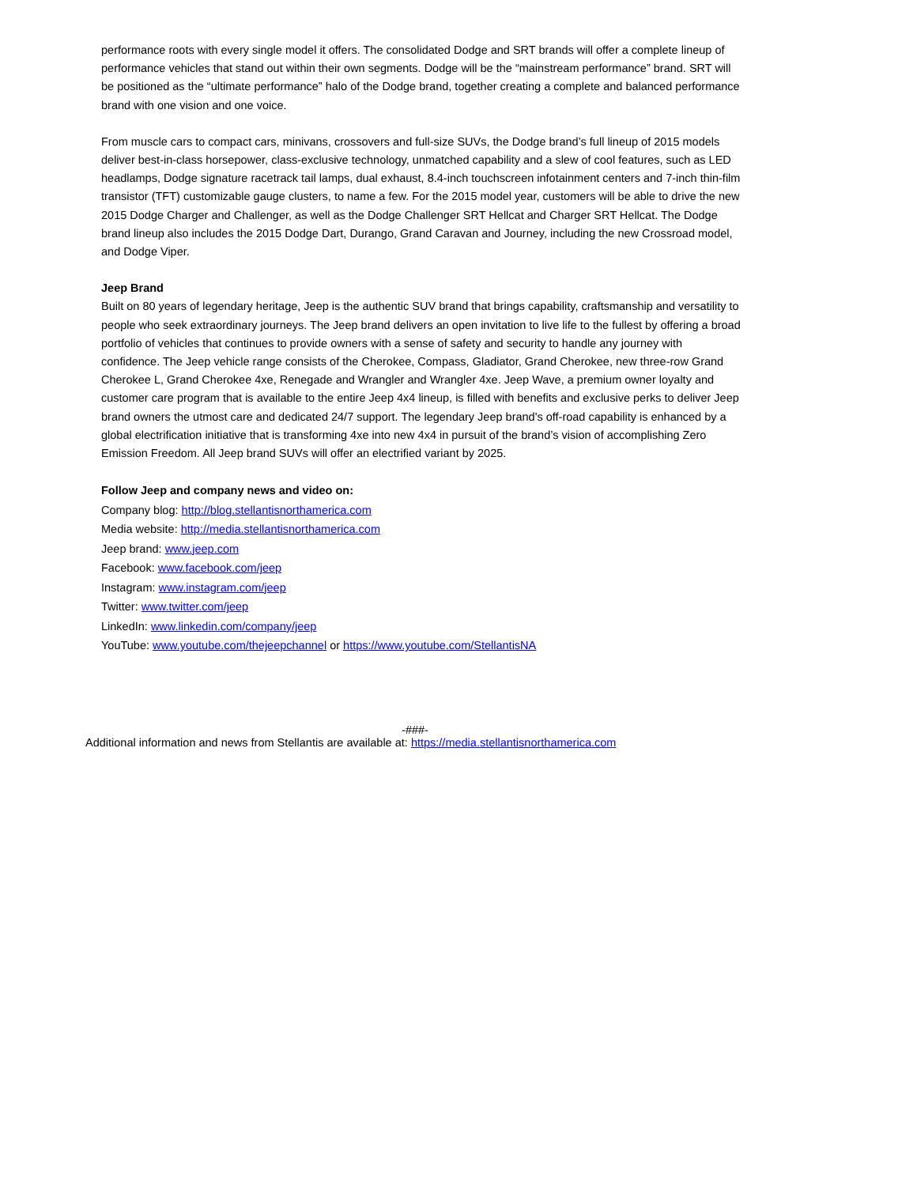performance roots with every single model it offers. The consolidated Dodge and SRT brands will offer a complete lineup of performance vehicles that stand out within their own segments. Dodge will be the “mainstream performance” brand. SRT will be positioned as the “ultimate performance” halo of the Dodge brand, together creating a complete and balanced performance brand with one vision and one voice.
From muscle cars to compact cars, minivans, crossovers and full-size SUVs, the Dodge brand’s full lineup of 2015 models deliver best-in-class horsepower, class-exclusive technology, unmatched capability and a slew of cool features, such as LED headlamps, Dodge signature racetrack tail lamps, dual exhaust, 8.4-inch touchscreen infotainment centers and 7-inch thin-film transistor (TFT) customizable gauge clusters, to name a few. For the 2015 model year, customers will be able to drive the new 2015 Dodge Charger and Challenger, as well as the Dodge Challenger SRT Hellcat and Charger SRT Hellcat. The Dodge brand lineup also includes the 2015 Dodge Dart, Durango, Grand Caravan and Journey, including the new Crossroad model, and Dodge Viper.
Jeep Brand
Built on 80 years of legendary heritage, Jeep is the authentic SUV brand that brings capability, craftsmanship and versatility to people who seek extraordinary journeys. The Jeep brand delivers an open invitation to live life to the fullest by offering a broad portfolio of vehicles that continues to provide owners with a sense of safety and security to handle any journey with confidence. The Jeep vehicle range consists of the Cherokee, Compass, Gladiator, Grand Cherokee, new three-row Grand Cherokee L, Grand Cherokee 4xe, Renegade and Wrangler and Wrangler 4xe. Jeep Wave, a premium owner loyalty and customer care program that is available to the entire Jeep 4x4 lineup, is filled with benefits and exclusive perks to deliver Jeep brand owners the utmost care and dedicated 24/7 support. The legendary Jeep brand's off-road capability is enhanced by a global electrification initiative that is transforming 4xe into new 4x4 in pursuit of the brand’s vision of accomplishing Zero Emission Freedom. All Jeep brand SUVs will offer an electrified variant by 2025.
Follow Jeep and company news and video on:
Company blog: http://blog.stellantisnorthamerica.com
Media website: http://media.stellantisnorthamerica.com
Jeep brand: www.jeep.com
Facebook: www.facebook.com/jeep
Instagram: www.instagram.com/jeep
Twitter: www.twitter.com/jeep
LinkedIn: www.linkedin.com/company/jeep
YouTube: www.youtube.com/thejeepchannel or https://www.youtube.com/StellantisNA
-###-
Additional information and news from Stellantis are available at: https://media.stellantisnorthamerica.com